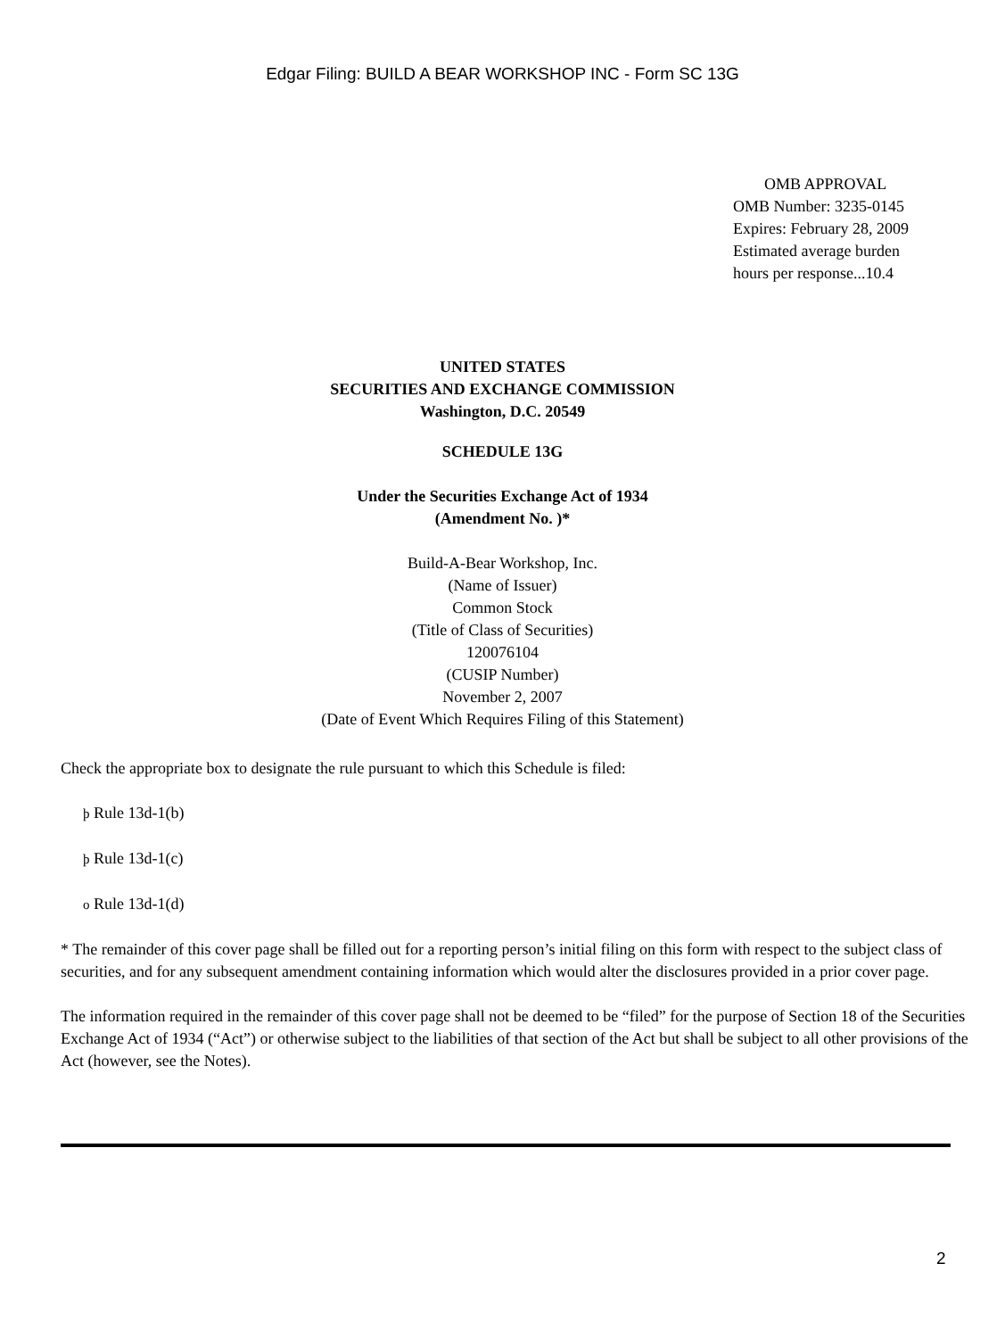Edgar Filing: BUILD A BEAR WORKSHOP INC - Form SC 13G
OMB APPROVAL
OMB Number: 3235-0145
Expires: February 28, 2009
Estimated average burden
hours per response...10.4
UNITED STATES
SECURITIES AND EXCHANGE COMMISSION
Washington, D.C. 20549
SCHEDULE 13G
Under the Securities Exchange Act of 1934
(Amendment No. )*
Build-A-Bear Workshop, Inc.
(Name of Issuer)
Common Stock
(Title of Class of Securities)
120076104
(CUSIP Number)
November 2, 2007
(Date of Event Which Requires Filing of this Statement)
Check the appropriate box to designate the rule pursuant to which this Schedule is filed:
þ Rule 13d-1(b)
þ Rule 13d-1(c)
o Rule 13d-1(d)
* The remainder of this cover page shall be filled out for a reporting person’s initial filing on this form with respect to the subject class of securities, and for any subsequent amendment containing information which would alter the disclosures provided in a prior cover page.
The information required in the remainder of this cover page shall not be deemed to be “filed” for the purpose of Section 18 of the Securities Exchange Act of 1934 (“Act”) or otherwise subject to the liabilities of that section of the Act but shall be subject to all other provisions of the Act (however, see the Notes).
2